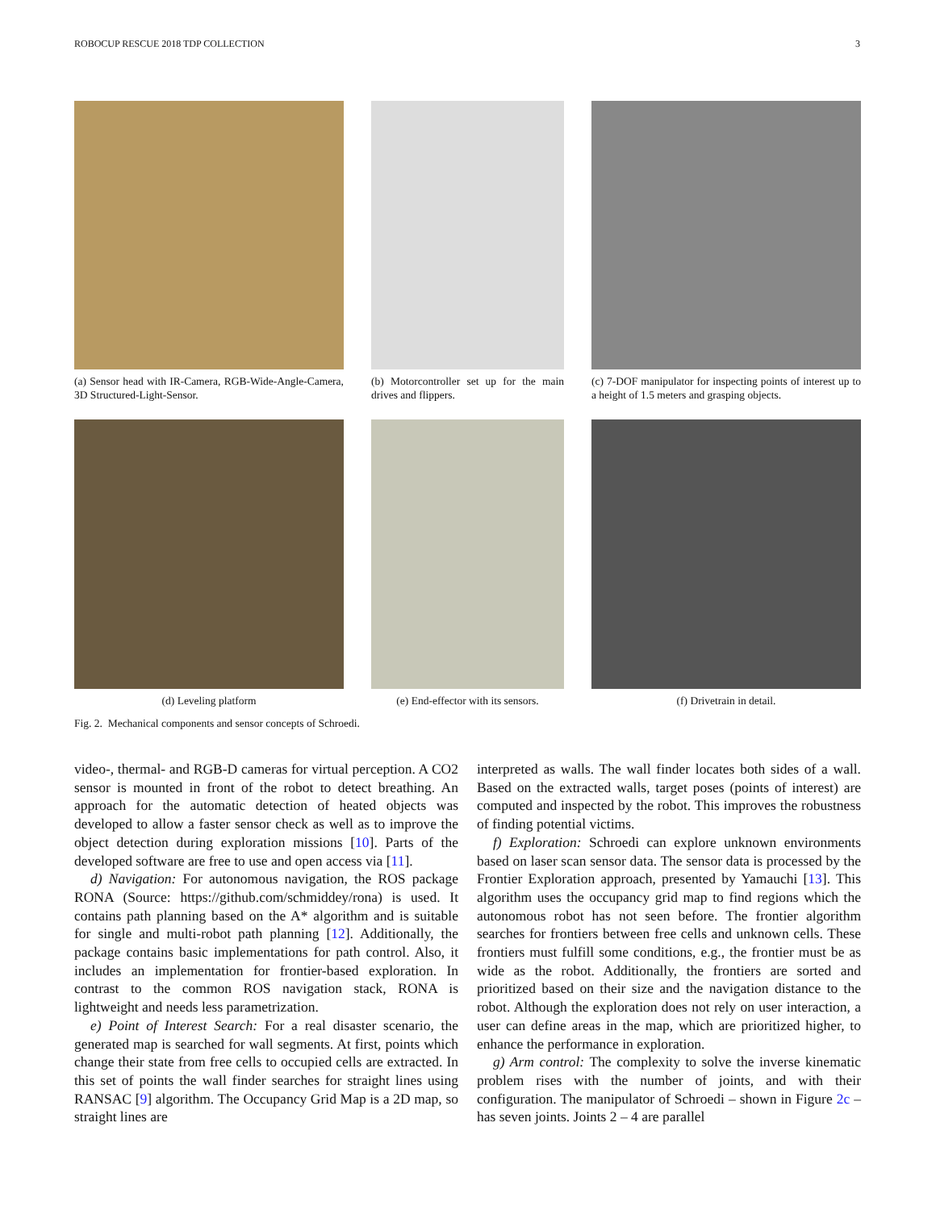ROBOCUP RESCUE 2018 TDP COLLECTION 3
(a) Sensor head with IR-Camera, RGB-Wide-Angle-Camera, 3D Structured-Light-Sensor.
(b) Motorcontroller set up for the main drives and flippers.
(c) 7-DOF manipulator for inspecting points of interest up to a height of 1.5 meters and grasping objects.
(d) Leveling platform (e) End-effector with its sensors.
(f) Drivetrain in detail.
Fig. 2. Mechanical components and sensor concepts of Schroedi.
video-, thermal- and RGB-D cameras for virtual perception. A CO2 sensor is mounted in front of the robot to detect breathing. An approach for the automatic detection of heated objects was developed to allow a faster sensor check as well as to improve the object detection during exploration missions [10]. Parts of the developed software are free to use and open access via [11].
d) Navigation: For autonomous navigation, the ROS package RONA (Source: https://github.com/schmiddey/rona) is used. It contains path planning based on the A* algorithm and is suitable for single and multi-robot path planning [12]. Additionally, the package contains basic implementations for path control. Also, it includes an implementation for frontier-based exploration. In contrast to the common ROS navigation stack, RONA is lightweight and needs less parametrization.
e) Point of Interest Search: For a real disaster scenario, the generated map is searched for wall segments. At first, points which change their state from free cells to occupied cells are extracted. In this set of points the wall finder searches for straight lines using RANSAC [9] algorithm. The Occupancy Grid Map is a 2D map, so straight lines are
interpreted as walls. The wall finder locates both sides of a wall. Based on the extracted walls, target poses (points of interest) are computed and inspected by the robot. This improves the robustness of finding potential victims.
f) Exploration: Schroedi can explore unknown environments based on laser scan sensor data. The sensor data is processed by the Frontier Exploration approach, presented by Yamauchi [13]. This algorithm uses the occupancy grid map to find regions which the autonomous robot has not seen before. The frontier algorithm searches for frontiers between free cells and unknown cells. These frontiers must fulfill some conditions, e.g., the frontier must be as wide as the robot. Additionally, the frontiers are sorted and prioritized based on their size and the navigation distance to the robot. Although the exploration does not rely on user interaction, a user can define areas in the map, which are prioritized higher, to enhance the performance in exploration.
g) Arm control: The complexity to solve the inverse kinematic problem rises with the number of joints, and with their configuration. The manipulator of Schroedi – shown in Figure 2c – has seven joints. Joints 2 – 4 are parallel